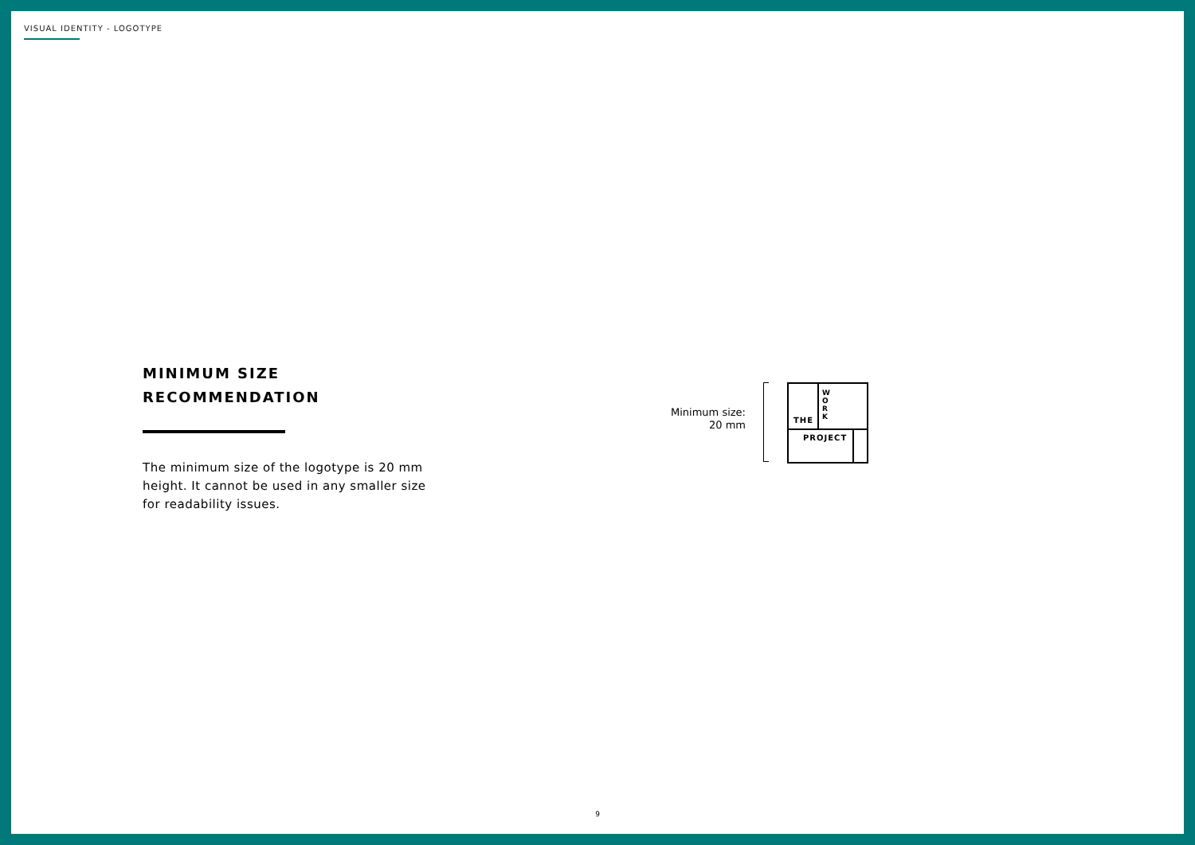VISUAL IDENTITY - LOGOTYPE
MINIMUM SIZE
RECOMMENDATION
The minimum size of the logotype is 20 mm height. It cannot be used in any smaller size for readability issues.
Minimum size:
20 mm
THE
W
O
R
K
PROJECT
9